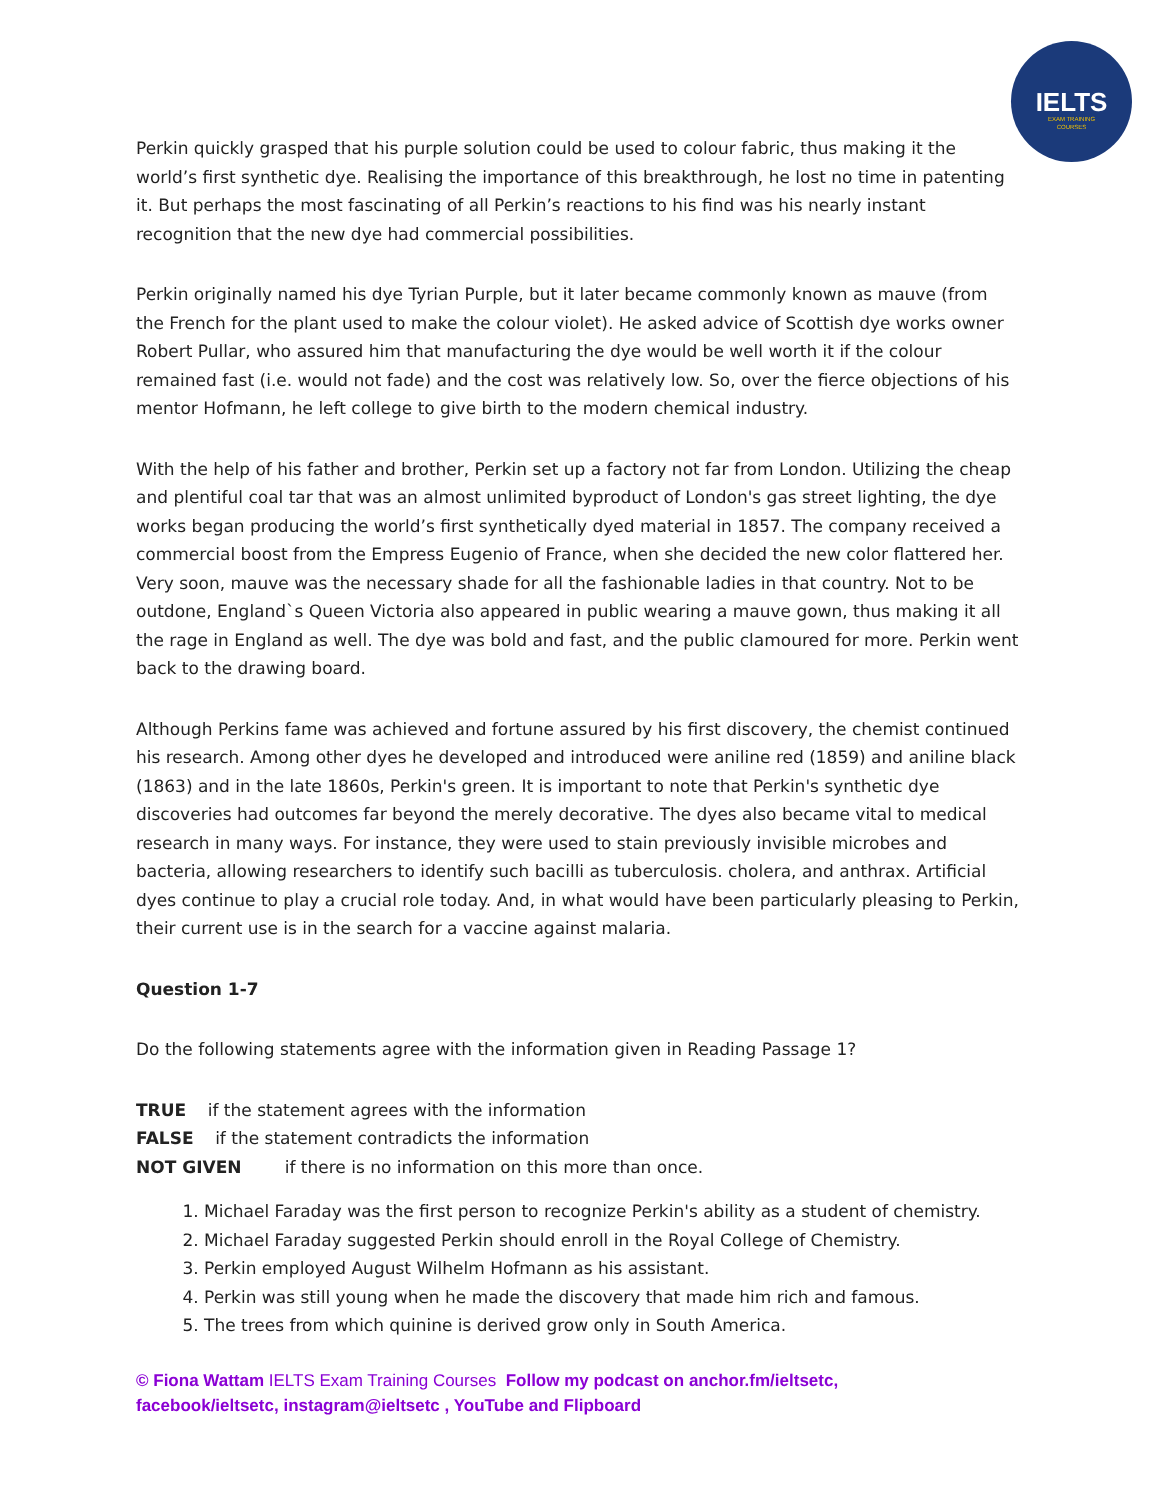IELTS
EXAM TRAINING
COURSES
Perkin quickly grasped that his purple solution could be used to colour fabric, thus making it the world’s first synthetic dye. Realising the importance of this breakthrough, he lost no time in patenting it. But perhaps the most fascinating of all Perkin’s reactions to his find was his nearly instant recognition that the new dye had commercial possibilities.
Perkin originally named his dye Tyrian Purple, but it later became commonly known as mauve (from the French for the plant used to make the colour violet). He asked advice of Scottish dye works owner Robert Pullar, who assured him that manufacturing the dye would be well worth it if the colour remained fast (i.e. would not fade) and the cost was relatively low. So, over the fierce objections of his mentor Hofmann, he left college to give birth to the modern chemical industry.
With the help of his father and brother, Perkin set up a factory not far from London. Utilizing the cheap and plentiful coal tar that was an almost unlimited byproduct of London's gas street lighting, the dye works began producing the world’s first synthetically dyed material in 1857. The company received a commercial boost from the Empress Eugenio of France, when she decided the new color flattered her. Very soon, mauve was the necessary shade for all the fashionable ladies in that country. Not to be outdone, England`s Queen Victoria also appeared in public wearing a mauve gown, thus making it all the rage in England as well. The dye was bold and fast, and the public clamoured for more. Perkin went back to the drawing board.
Although Perkins fame was achieved and fortune assured by his first discovery, the chemist continued his research. Among other dyes he developed and introduced were aniline red (1859) and aniline black (1863) and in the late 1860s, Perkin's green. It is important to note that Perkin's synthetic dye discoveries had outcomes far beyond the merely decorative. The dyes also became vital to medical research in many ways. For instance, they were used to stain previously invisible microbes and bacteria, allowing researchers to identify such bacilli as tuberculosis. cholera, and anthrax. Artificial dyes continue to play a crucial role today. And, in what would have been particularly pleasing to Perkin, their current use is in the search for a vaccine against malaria.
Question 1-7
Do the following statements agree with the information given in Reading Passage 1?
TRUE if the statement agrees with the information
FALSE if the statement contradicts the information
NOT GIVEN if there is no information on this more than once.
1. Michael Faraday was the first person to recognize Perkin's ability as a student of chemistry.
2. Michael Faraday suggested Perkin should enroll in the Royal College of Chemistry.
3. Perkin employed August Wilhelm Hofmann as his assistant.
4. Perkin was still young when he made the discovery that made him rich and famous.
5. The trees from which quinine is derived grow only in South America.
© Fiona Wattam IELTS Exam Training Courses Follow my podcast on anchor.fm/ieltsetc,
facebook/ieltsetc, instagram@ieltsetc , YouTube and Flipboard